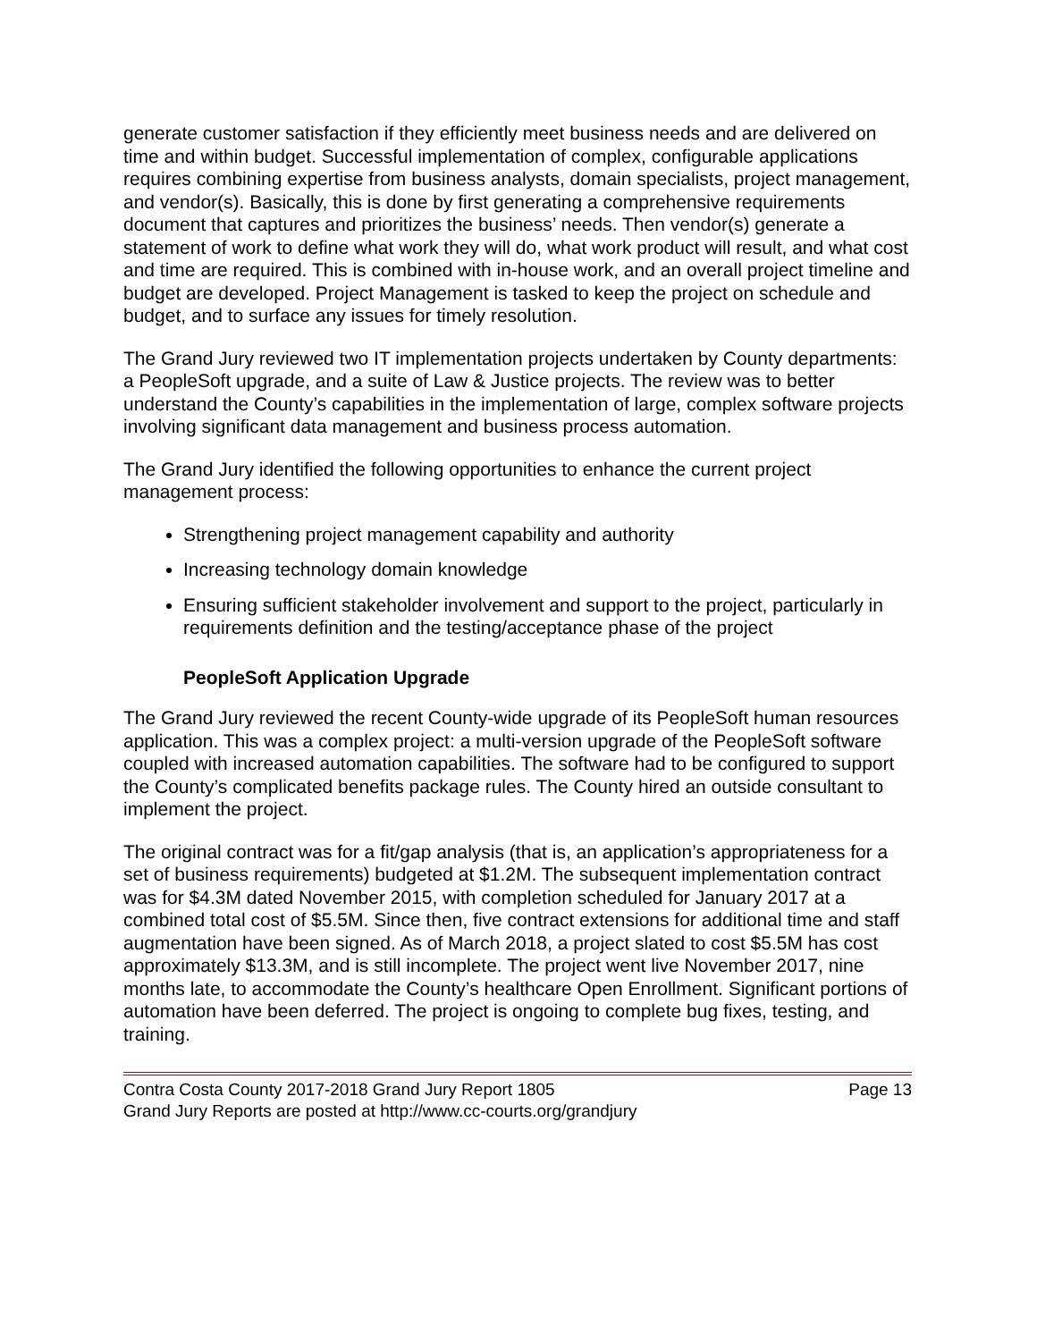generate customer satisfaction if they efficiently meet business needs and are delivered on time and within budget. Successful implementation of complex, configurable applications requires combining expertise from business analysts, domain specialists, project management, and vendor(s). Basically, this is done by first generating a comprehensive requirements document that captures and prioritizes the business’ needs. Then vendor(s) generate a statement of work to define what work they will do, what work product will result, and what cost and time are required. This is combined with in-house work, and an overall project timeline and budget are developed. Project Management is tasked to keep the project on schedule and budget, and to surface any issues for timely resolution.
The Grand Jury reviewed two IT implementation projects undertaken by County departments: a PeopleSoft upgrade, and a suite of Law & Justice projects. The review was to better understand the County’s capabilities in the implementation of large, complex software projects involving significant data management and business process automation.
The Grand Jury identified the following opportunities to enhance the current project management process:
Strengthening project management capability and authority
Increasing technology domain knowledge
Ensuring sufficient stakeholder involvement and support to the project, particularly in requirements definition and the testing/acceptance phase of the project
PeopleSoft Application Upgrade
The Grand Jury reviewed the recent County-wide upgrade of its PeopleSoft human resources application. This was a complex project: a multi-version upgrade of the PeopleSoft software coupled with increased automation capabilities. The software had to be configured to support the County’s complicated benefits package rules. The County hired an outside consultant to implement the project.
The original contract was for a fit/gap analysis (that is, an application’s appropriateness for a set of business requirements) budgeted at $1.2M. The subsequent implementation contract was for $4.3M dated November 2015, with completion scheduled for January 2017 at a combined total cost of $5.5M. Since then, five contract extensions for additional time and staff augmentation have been signed. As of March 2018, a project slated to cost $5.5M has cost approximately $13.3M, and is still incomplete. The project went live November 2017, nine months late, to accommodate the County’s healthcare Open Enrollment. Significant portions of automation have been deferred. The project is ongoing to complete bug fixes, testing, and training.
Contra Costa County 2017-2018 Grand Jury Report 1805 Page 13
Grand Jury Reports are posted at http://www.cc-courts.org/grandjury